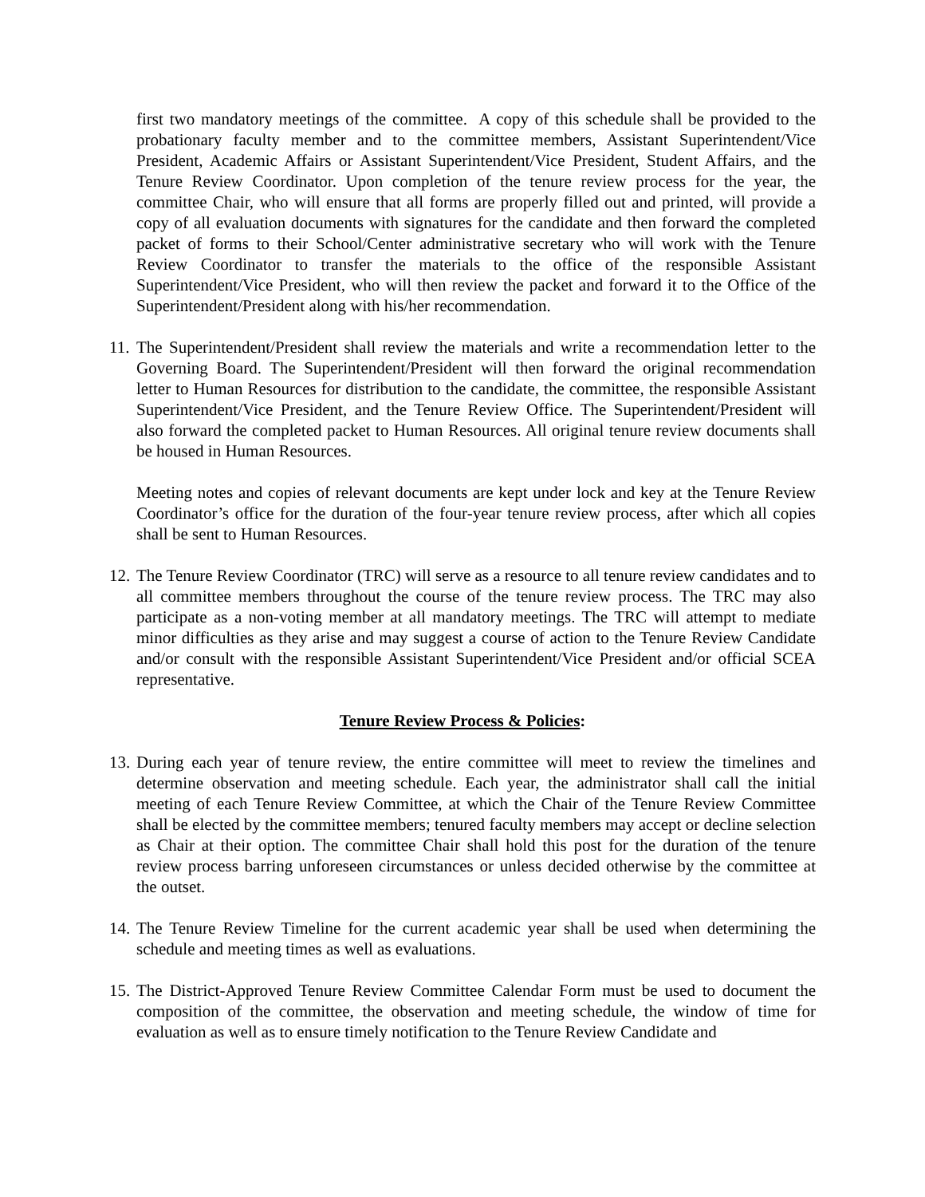first two mandatory meetings of the committee. A copy of this schedule shall be provided to the probationary faculty member and to the committee members, Assistant Superintendent/Vice President, Academic Affairs or Assistant Superintendent/Vice President, Student Affairs, and the Tenure Review Coordinator. Upon completion of the tenure review process for the year, the committee Chair, who will ensure that all forms are properly filled out and printed, will provide a copy of all evaluation documents with signatures for the candidate and then forward the completed packet of forms to their School/Center administrative secretary who will work with the Tenure Review Coordinator to transfer the materials to the office of the responsible Assistant Superintendent/Vice President, who will then review the packet and forward it to the Office of the Superintendent/President along with his/her recommendation.
11.
The Superintendent/President shall review the materials and write a recommendation letter to the Governing Board. The Superintendent/President will then forward the original recommendation letter to Human Resources for distribution to the candidate, the committee, the responsible Assistant Superintendent/Vice President, and the Tenure Review Office. The Superintendent/President will also forward the completed packet to Human Resources. All original tenure review documents shall be housed in Human Resources.
Meeting notes and copies of relevant documents are kept under lock and key at the Tenure Review Coordinator’s office for the duration of the four-year tenure review process, after which all copies shall be sent to Human Resources.
12.
The Tenure Review Coordinator (TRC) will serve as a resource to all tenure review candidates and to all committee members throughout the course of the tenure review process. The TRC may also participate as a non-voting member at all mandatory meetings. The TRC will attempt to mediate minor difficulties as they arise and may suggest a course of action to the Tenure Review Candidate and/or consult with the responsible Assistant Superintendent/Vice President and/or official SCEA representative.
Tenure Review Process & Policies:
13.
During each year of tenure review, the entire committee will meet to review the timelines and determine observation and meeting schedule. Each year, the administrator shall call the initial meeting of each Tenure Review Committee, at which the Chair of the Tenure Review Committee shall be elected by the committee members; tenured faculty members may accept or decline selection as Chair at their option. The committee Chair shall hold this post for the duration of the tenure review process barring unforeseen circumstances or unless decided otherwise by the committee at the outset.
14.
The Tenure Review Timeline for the current academic year shall be used when determining the schedule and meeting times as well as evaluations.
15.
The District-Approved Tenure Review Committee Calendar Form must be used to document the composition of the committee, the observation and meeting schedule, the window of time for evaluation as well as to ensure timely notification to the Tenure Review Candidate and